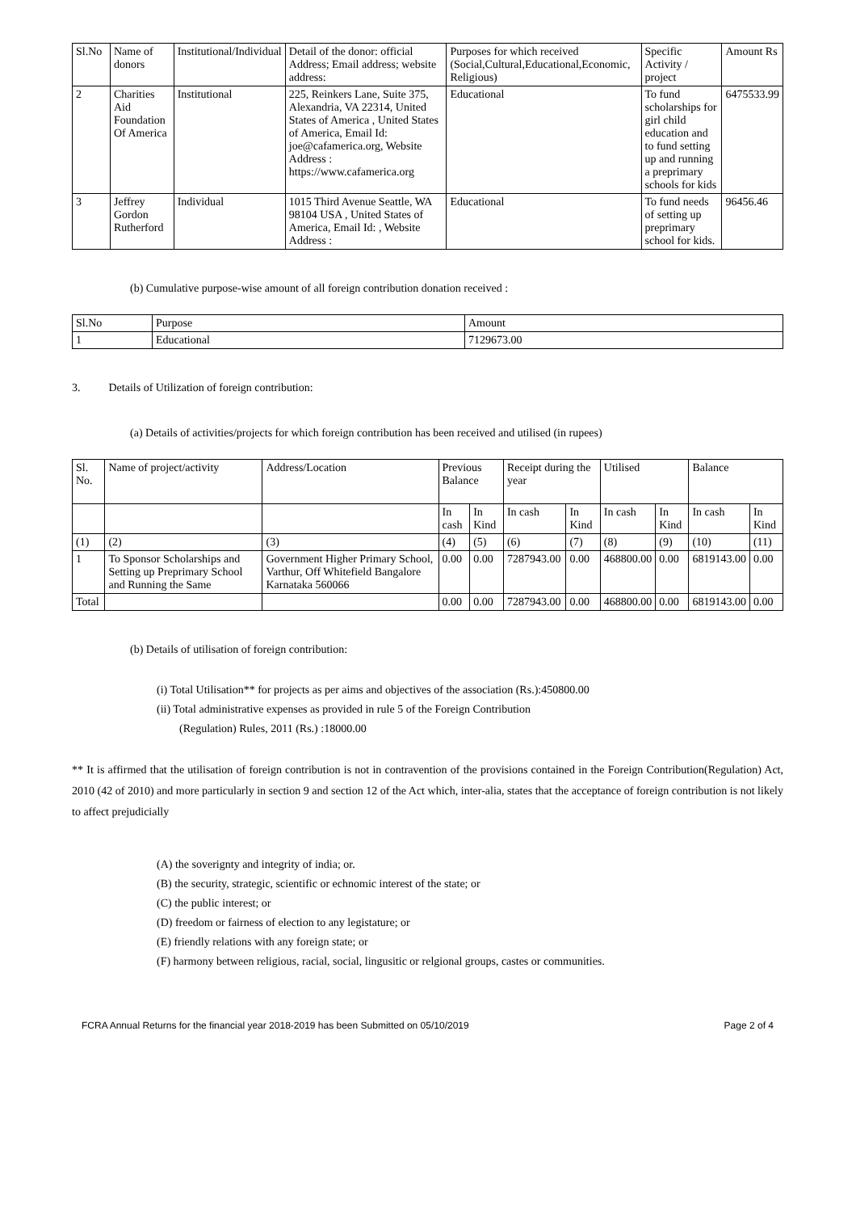| Sl.No | Name of donors | Institutional/Individual | Detail of the donor: official Address; Email address; website address: | Purposes for which received (Social,Cultural,Educational,Economic, Religious) | Specific Activity / project | Amount Rs |
| --- | --- | --- | --- | --- | --- | --- |
| 2 | Charities Aid Foundation Of America | Institutional | 225, Reinkers Lane, Suite 375, Alexandria, VA 22314, United States of America , United States of America, Email Id: joe@cafamerica.org, Website Address : https://www.cafamerica.org | Educational | To fund scholarships for girl child education and to fund setting up and running a preprimary schools for kids | 6475533.99 |
| 3 | Jeffrey Gordon Rutherford | Individual | 1015 Third Avenue Seattle, WA 98104 USA , United States of America, Email Id: , Website Address : | Educational | To fund needs of setting up preprimary school for kids. | 96456.46 |
(b) Cumulative purpose-wise amount of all foreign contribution donation received :
| Sl.No | Purpose | Amount |
| --- | --- | --- |
| 1 | Educational | 7129673.00 |
3. Details of Utilization of foreign contribution:
(a) Details of activities/projects for which foreign contribution has been received and utilised (in rupees)
| Sl. No. | Name of project/activity | Address/Location | Previous Balance | | Receipt during the year | | Utilised | | Balance | |
| --- | --- | --- | --- | --- | --- | --- | --- | --- | --- | --- |
| | | | In cash | In Kind | In cash | In Kind | In cash | In Kind | In cash | In Kind |
| (1) | (2) | (3) | (4) | (5) | (6) | (7) | (8) | (9) | (10) | (11) |
| 1 | To Sponsor Scholarships and Setting up Preprimary School and Running the Same | Government Higher Primary School, Varthur, Off Whitefield Bangalore Karnataka 560066 | 0.00 | 0.00 | 7287943.00 | 0.00 | 468800.00 | 0.00 | 6819143.00 | 0.00 |
| Total | | | 0.00 | 0.00 | 7287943.00 | 0.00 | 468800.00 | 0.00 | 6819143.00 | 0.00 |
(b) Details of utilisation of foreign contribution:
(i) Total Utilisation** for projects as per aims and objectives of the association (Rs.):450800.00
(ii) Total administrative expenses as provided in rule 5 of the Foreign Contribution
(Regulation) Rules, 2011 (Rs.) :18000.00
** It is affirmed that the utilisation of foreign contribution is not in contravention of the provisions contained in the Foreign Contribution(Regulation) Act, 2010 (42 of 2010) and more particularly in section 9 and section 12 of the Act which, inter-alia, states that the acceptance of foreign contribution is not likely to affect prejudicially
(A) the soverignty and integrity of india; or.
(B) the security, strategic, scientific or echnomic interest of the state; or
(C) the public interest; or
(D) freedom or fairness of election to any legistature; or
(E) friendly relations with any foreign state; or
(F) harmony between religious, racial, social, lingusitic or relgional groups, castes or communities.
FCRA Annual Returns for the financial year 2018-2019 has been Submitted on 05/10/2019 Page 2 of 4